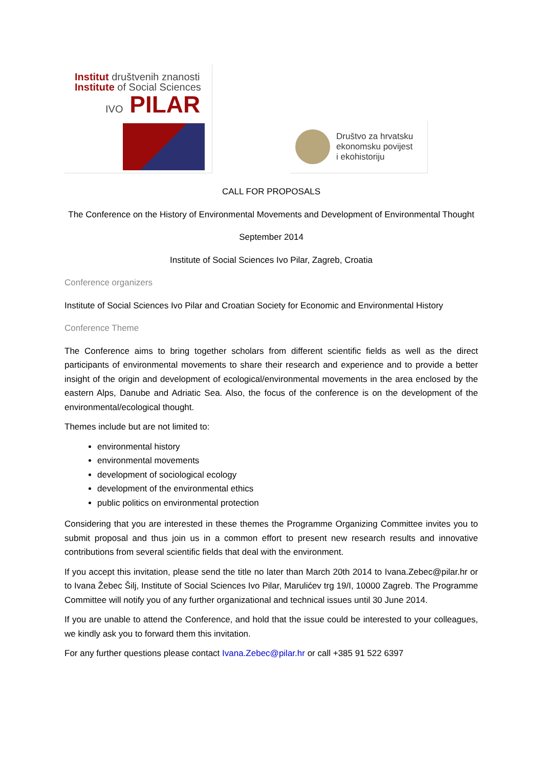Institut društvenih znanosti
Institute of Social Sciences
IVO PILAR
Društvo za hrvatsku
ekonomsku povijest
i ekohistoriju
CALL FOR PROPOSALS
The Conference on the History of Environmental Movements and Development of Environmental Thought
September 2014
Institute of Social Sciences Ivo Pilar, Zagreb, Croatia
Conference organizers
Institute of Social Sciences Ivo Pilar and Croatian Society for Economic and Environmental History
Conference Theme
The Conference aims to bring together scholars from different scientific fields as well as the direct participants of environmental movements to share their research and experience and to provide a better insight of the origin and development of ecological/environmental movements in the area enclosed by the eastern Alps, Danube and Adriatic Sea. Also, the focus of the conference is on the development of the environmental/ecological thought.
Themes include but are not limited to:
environmental history
environmental movements
development of sociological ecology
development of the environmental ethics
public politics on environmental protection
Considering that you are interested in these themes the Programme Organizing Committee invites you to submit proposal and thus join us in a common effort to present new research results and innovative contributions from several scientific fields that deal with the environment.
If you accept this invitation, please send the title no later than March 20th 2014 to Ivana.Zebec@pilar.hr or to Ivana Žebec Šilj, Institute of Social Sciences Ivo Pilar, Marulićev trg 19/I, 10000 Zagreb. The Programme Committee will notify you of any further organizational and technical issues until 30 June 2014.
If you are unable to attend the Conference, and hold that the issue could be interested to your colleagues, we kindly ask you to forward them this invitation.
For any further questions please contact Ivana.Zebec@pilar.hr or call +385 91 522 6397